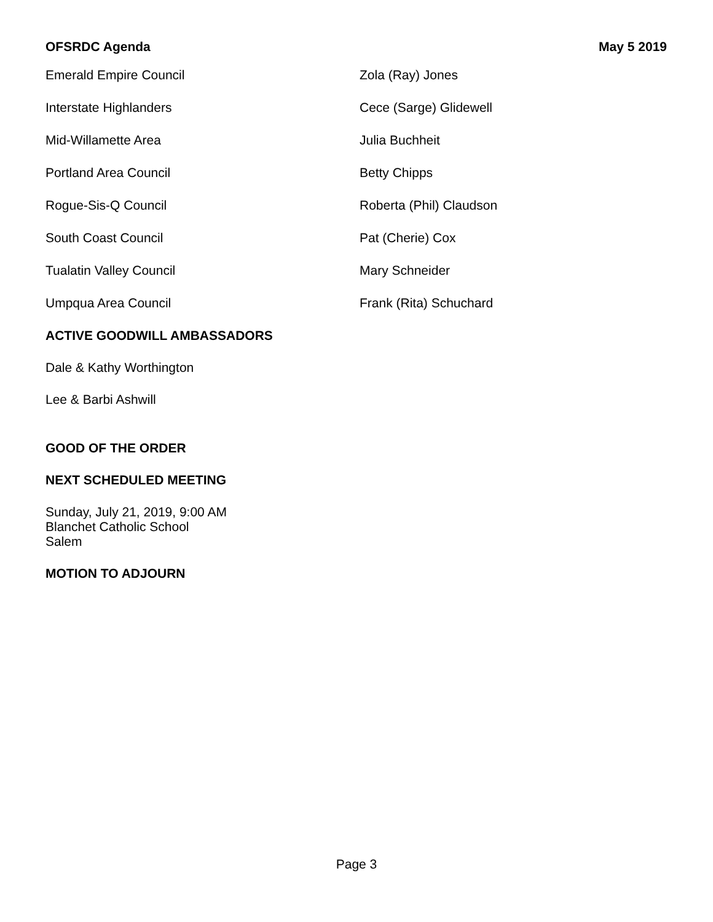OFSRDC Agenda May 5 2019
| Emerald Empire Council | Zola (Ray) Jones |
| Interstate Highlanders | Cece (Sarge) Glidewell |
| Mid-Willamette Area | Julia Buchheit |
| Portland Area Council | Betty Chipps |
| Rogue-Sis-Q Council | Roberta (Phil) Claudson |
| South Coast Council | Pat (Cherie) Cox |
| Tualatin Valley Council | Mary Schneider |
| Umpqua Area Council | Frank (Rita) Schuchard |
ACTIVE GOODWILL AMBASSADORS
Dale & Kathy Worthington
Lee & Barbi Ashwill
GOOD OF THE ORDER
NEXT SCHEDULED MEETING
Sunday, July 21, 2019, 9:00 AM
Blanchet Catholic School
Salem
MOTION TO ADJOURN
Page 3